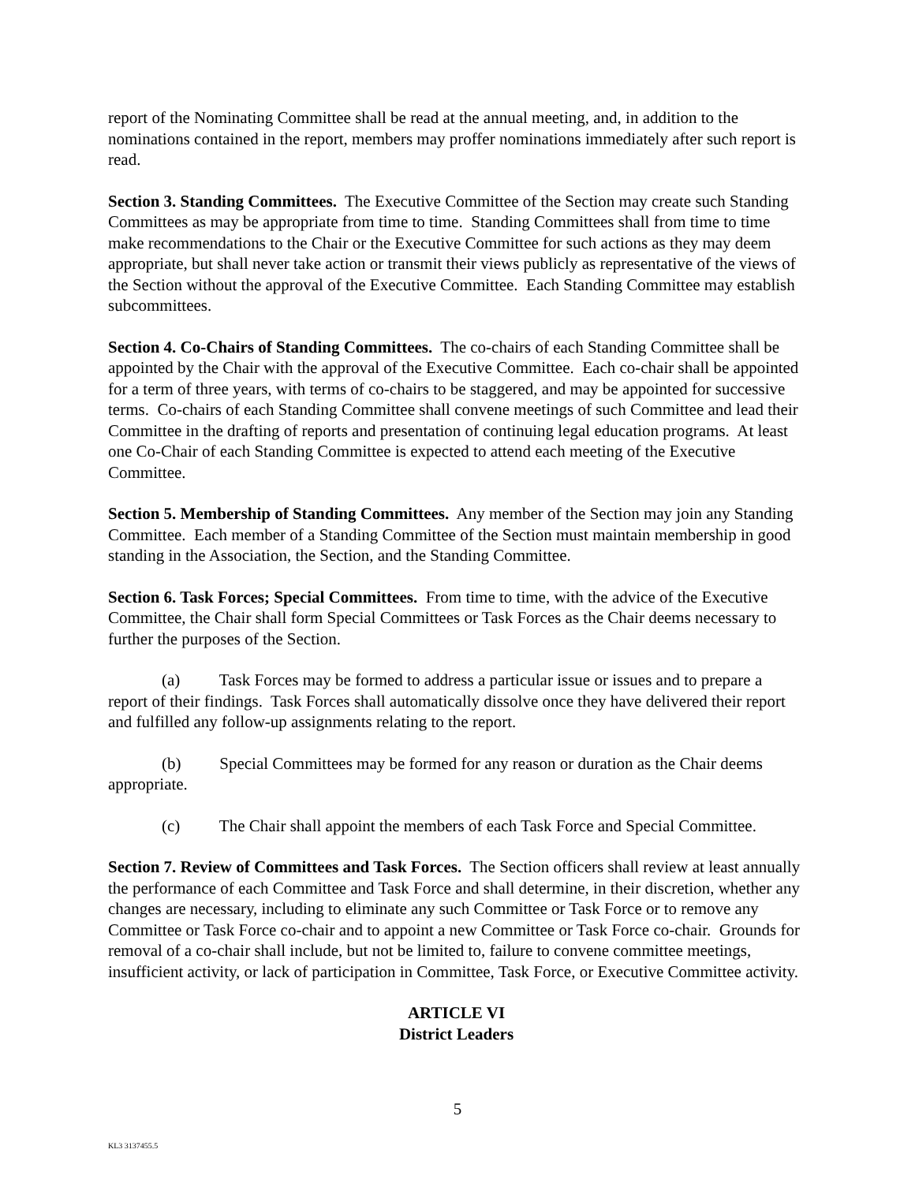report of the Nominating Committee shall be read at the annual meeting, and, in addition to the nominations contained in the report, members may proffer nominations immediately after such report is read.
Section 3. Standing Committees. The Executive Committee of the Section may create such Standing Committees as may be appropriate from time to time. Standing Committees shall from time to time make recommendations to the Chair or the Executive Committee for such actions as they may deem appropriate, but shall never take action or transmit their views publicly as representative of the views of the Section without the approval of the Executive Committee. Each Standing Committee may establish subcommittees.
Section 4. Co-Chairs of Standing Committees. The co-chairs of each Standing Committee shall be appointed by the Chair with the approval of the Executive Committee. Each co-chair shall be appointed for a term of three years, with terms of co-chairs to be staggered, and may be appointed for successive terms. Co-chairs of each Standing Committee shall convene meetings of such Committee and lead their Committee in the drafting of reports and presentation of continuing legal education programs. At least one Co-Chair of each Standing Committee is expected to attend each meeting of the Executive Committee.
Section 5. Membership of Standing Committees. Any member of the Section may join any Standing Committee. Each member of a Standing Committee of the Section must maintain membership in good standing in the Association, the Section, and the Standing Committee.
Section 6. Task Forces; Special Committees. From time to time, with the advice of the Executive Committee, the Chair shall form Special Committees or Task Forces as the Chair deems necessary to further the purposes of the Section.
(a) Task Forces may be formed to address a particular issue or issues and to prepare a report of their findings. Task Forces shall automatically dissolve once they have delivered their report and fulfilled any follow-up assignments relating to the report.
(b) Special Committees may be formed for any reason or duration as the Chair deems appropriate.
(c) The Chair shall appoint the members of each Task Force and Special Committee.
Section 7. Review of Committees and Task Forces. The Section officers shall review at least annually the performance of each Committee and Task Force and shall determine, in their discretion, whether any changes are necessary, including to eliminate any such Committee or Task Force or to remove any Committee or Task Force co-chair and to appoint a new Committee or Task Force co-chair. Grounds for removal of a co-chair shall include, but not be limited to, failure to convene committee meetings, insufficient activity, or lack of participation in Committee, Task Force, or Executive Committee activity.
ARTICLE VI
District Leaders
5
KL3 3137455.5